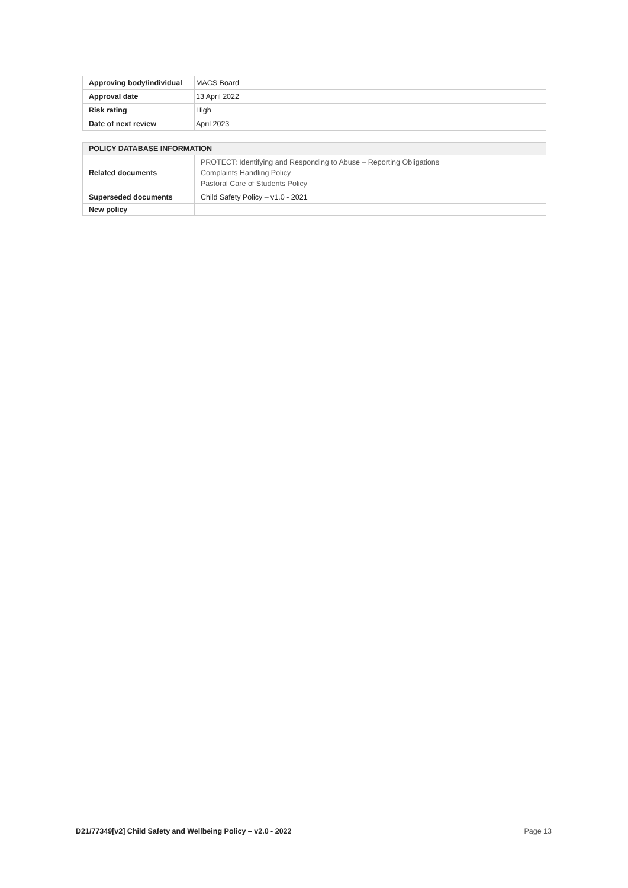| Approving body/individual | MACS Board |
| Approval date | 13 April 2022 |
| Risk rating | High |
| Date of next review | April 2023 |
| POLICY DATABASE INFORMATION | |
| --- | --- |
| Related documents | PROTECT: Identifying and Responding to Abuse – Reporting Obligations Complaints Handling Policy Pastoral Care of Students Policy |
| Superseded documents | Child Safety Policy – v1.0 - 2021 |
| New policy | |
D21/77349[v2] Child Safety and Wellbeing Policy – v2.0 - 2022 Page 13